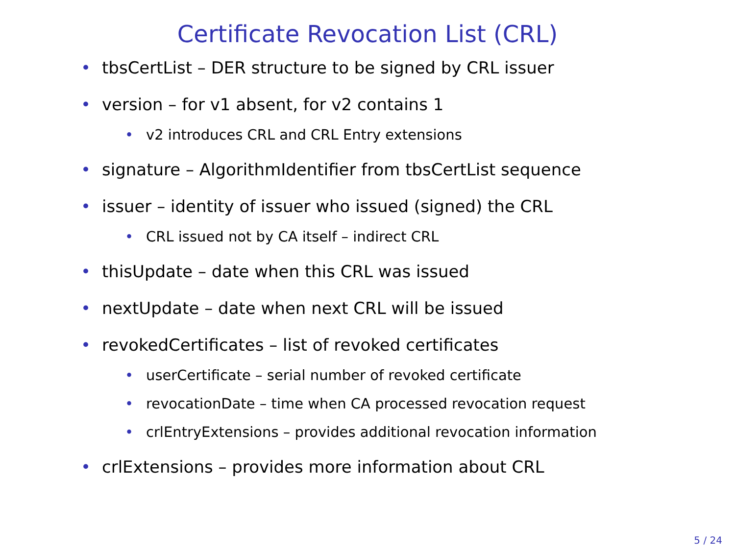Certificate Revocation List (CRL)
• tbsCertList – DER structure to be signed by CRL issuer
• version – for v1 absent, for v2 contains 1
• v2 introduces CRL and CRL Entry extensions
• signature – AlgorithmIdentifier from tbsCertList sequence
• issuer – identity of issuer who issued (signed) the CRL
• CRL issued not by CA itself – indirect CRL
• thisUpdate – date when this CRL was issued
• nextUpdate – date when next CRL will be issued
• revokedCertificates – list of revoked certificates
• userCertificate – serial number of revoked certificate
• revocationDate – time when CA processed revocation request
• crlEntryExtensions – provides additional revocation information
• crlExtensions – provides more information about CRL
5 / 24